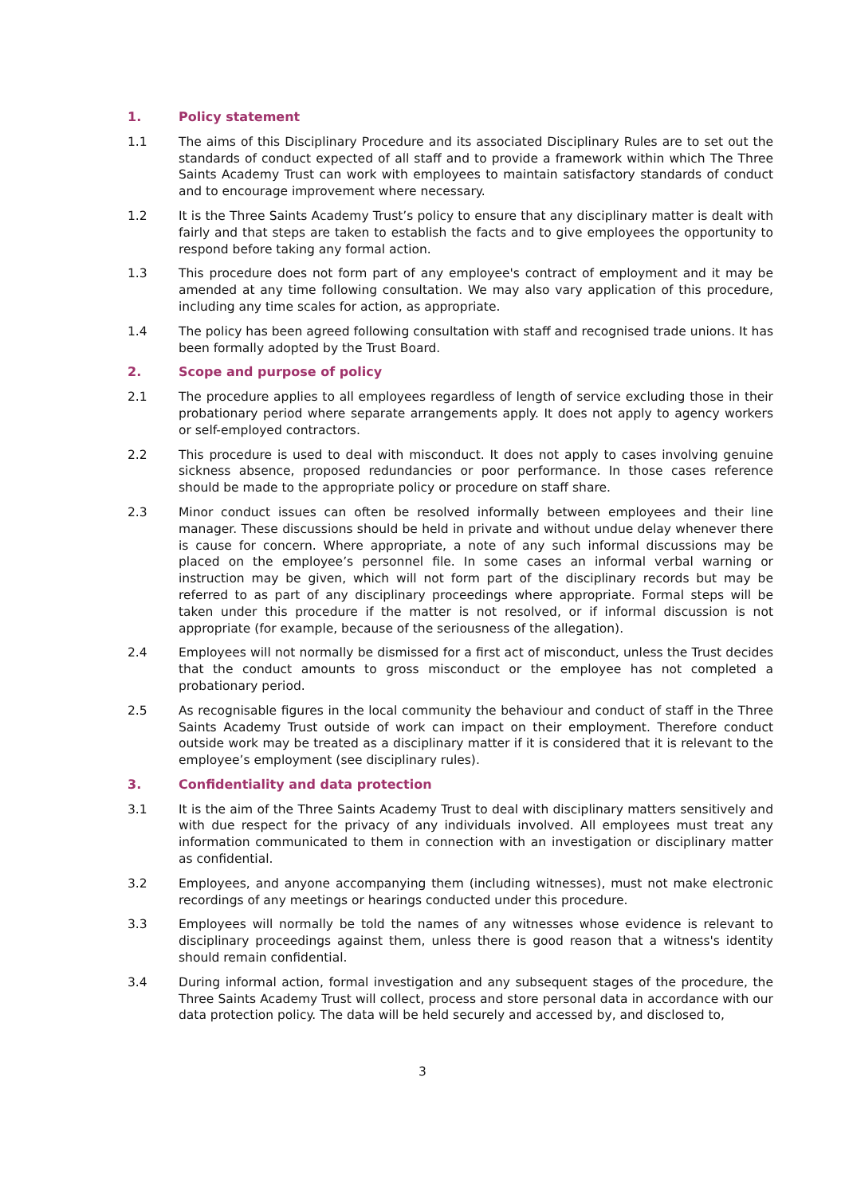1. Policy statement
1.1 The aims of this Disciplinary Procedure and its associated Disciplinary Rules are to set out the standards of conduct expected of all staff and to provide a framework within which The Three Saints Academy Trust can work with employees to maintain satisfactory standards of conduct and to encourage improvement where necessary.
1.2 It is the Three Saints Academy Trust’s policy to ensure that any disciplinary matter is dealt with fairly and that steps are taken to establish the facts and to give employees the opportunity to respond before taking any formal action.
1.3 This procedure does not form part of any employee's contract of employment and it may be amended at any time following consultation. We may also vary application of this procedure, including any time scales for action, as appropriate.
1.4 The policy has been agreed following consultation with staff and recognised trade unions. It has been formally adopted by the Trust Board.
2. Scope and purpose of policy
2.1 The procedure applies to all employees regardless of length of service excluding those in their probationary period where separate arrangements apply. It does not apply to agency workers or self-employed contractors.
2.2 This procedure is used to deal with misconduct. It does not apply to cases involving genuine sickness absence, proposed redundancies or poor performance. In those cases reference should be made to the appropriate policy or procedure on staff share.
2.3 Minor conduct issues can often be resolved informally between employees and their line manager. These discussions should be held in private and without undue delay whenever there is cause for concern. Where appropriate, a note of any such informal discussions may be placed on the employee’s personnel file. In some cases an informal verbal warning or instruction may be given, which will not form part of the disciplinary records but may be referred to as part of any disciplinary proceedings where appropriate. Formal steps will be taken under this procedure if the matter is not resolved, or if informal discussion is not appropriate (for example, because of the seriousness of the allegation).
2.4 Employees will not normally be dismissed for a first act of misconduct, unless the Trust decides that the conduct amounts to gross misconduct or the employee has not completed a probationary period.
2.5 As recognisable figures in the local community the behaviour and conduct of staff in the Three Saints Academy Trust outside of work can impact on their employment. Therefore conduct outside work may be treated as a disciplinary matter if it is considered that it is relevant to the employee’s employment (see disciplinary rules).
3. Confidentiality and data protection
3.1 It is the aim of the Three Saints Academy Trust to deal with disciplinary matters sensitively and with due respect for the privacy of any individuals involved. All employees must treat any information communicated to them in connection with an investigation or disciplinary matter as confidential.
3.2 Employees, and anyone accompanying them (including witnesses), must not make electronic recordings of any meetings or hearings conducted under this procedure.
3.3 Employees will normally be told the names of any witnesses whose evidence is relevant to disciplinary proceedings against them, unless there is good reason that a witness's identity should remain confidential.
3.4 During informal action, formal investigation and any subsequent stages of the procedure, the Three Saints Academy Trust will collect, process and store personal data in accordance with our data protection policy. The data will be held securely and accessed by, and disclosed to,
3